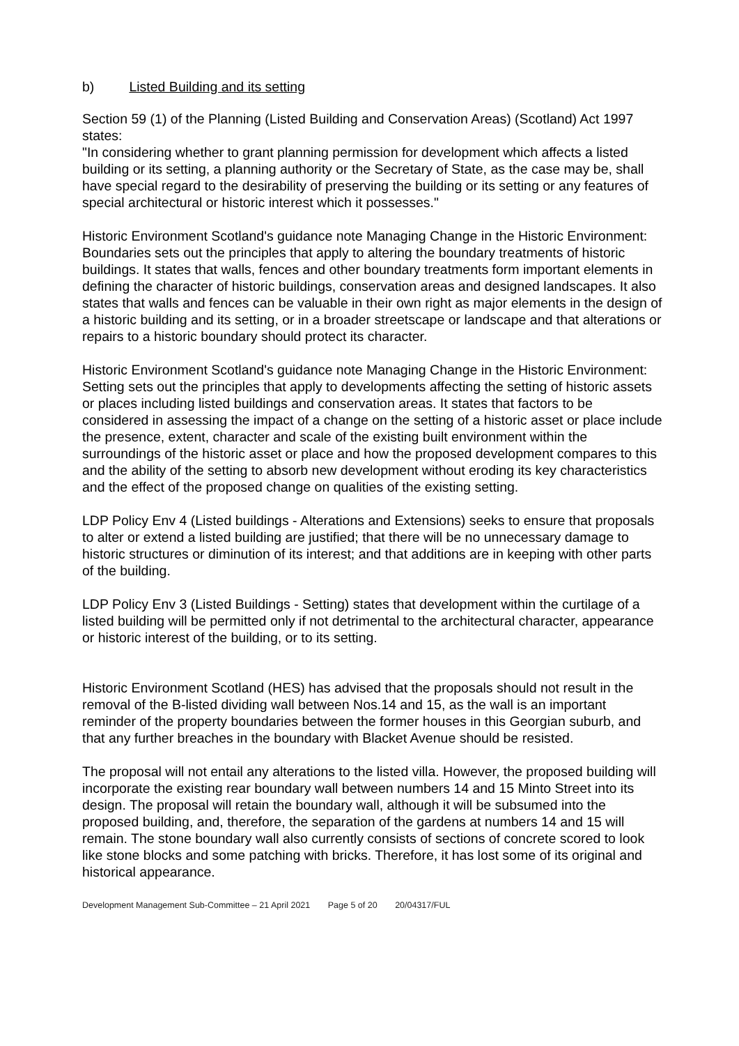b) Listed Building and its setting
Section 59 (1) of the Planning (Listed Building and Conservation Areas) (Scotland) Act 1997 states:
"In considering whether to grant planning permission for development which affects a listed building or its setting, a planning authority or the Secretary of State, as the case may be, shall have special regard to the desirability of preserving the building or its setting or any features of special architectural or historic interest which it possesses."
Historic Environment Scotland's guidance note Managing Change in the Historic Environment: Boundaries sets out the principles that apply to altering the boundary treatments of historic buildings. It states that walls, fences and other boundary treatments form important elements in defining the character of historic buildings, conservation areas and designed landscapes. It also states that walls and fences can be valuable in their own right as major elements in the design of a historic building and its setting, or in a broader streetscape or landscape and that alterations or repairs to a historic boundary should protect its character.
Historic Environment Scotland's guidance note Managing Change in the Historic Environment: Setting sets out the principles that apply to developments affecting the setting of historic assets or places including listed buildings and conservation areas. It states that factors to be considered in assessing the impact of a change on the setting of a historic asset or place include the presence, extent, character and scale of the existing built environment within the surroundings of the historic asset or place and how the proposed development compares to this and the ability of the setting to absorb new development without eroding its key characteristics and the effect of the proposed change on qualities of the existing setting.
LDP Policy Env 4 (Listed buildings - Alterations and Extensions) seeks to ensure that proposals to alter or extend a listed building are justified; that there will be no unnecessary damage to historic structures or diminution of its interest; and that additions are in keeping with other parts of the building.
LDP Policy Env 3 (Listed Buildings - Setting) states that development within the curtilage of a listed building will be permitted only if not detrimental to the architectural character, appearance or historic interest of the building, or to its setting.
Historic Environment Scotland (HES) has advised that the proposals should not result in the removal of the B-listed dividing wall between Nos.14 and 15, as the wall is an important reminder of the property boundaries between the former houses in this Georgian suburb, and that any further breaches in the boundary with Blacket Avenue should be resisted.
The proposal will not entail any alterations to the listed villa. However, the proposed building will incorporate the existing rear boundary wall between numbers 14 and 15 Minto Street into its design. The proposal will retain the boundary wall, although it will be subsumed into the proposed building, and, therefore, the separation of the gardens at numbers 14 and 15 will remain. The stone boundary wall also currently consists of sections of concrete scored to look like stone blocks and some patching with bricks. Therefore, it has lost some of its original and historical appearance.
Development Management Sub-Committee – 21 April 2021 Page 5 of 20 20/04317/FUL